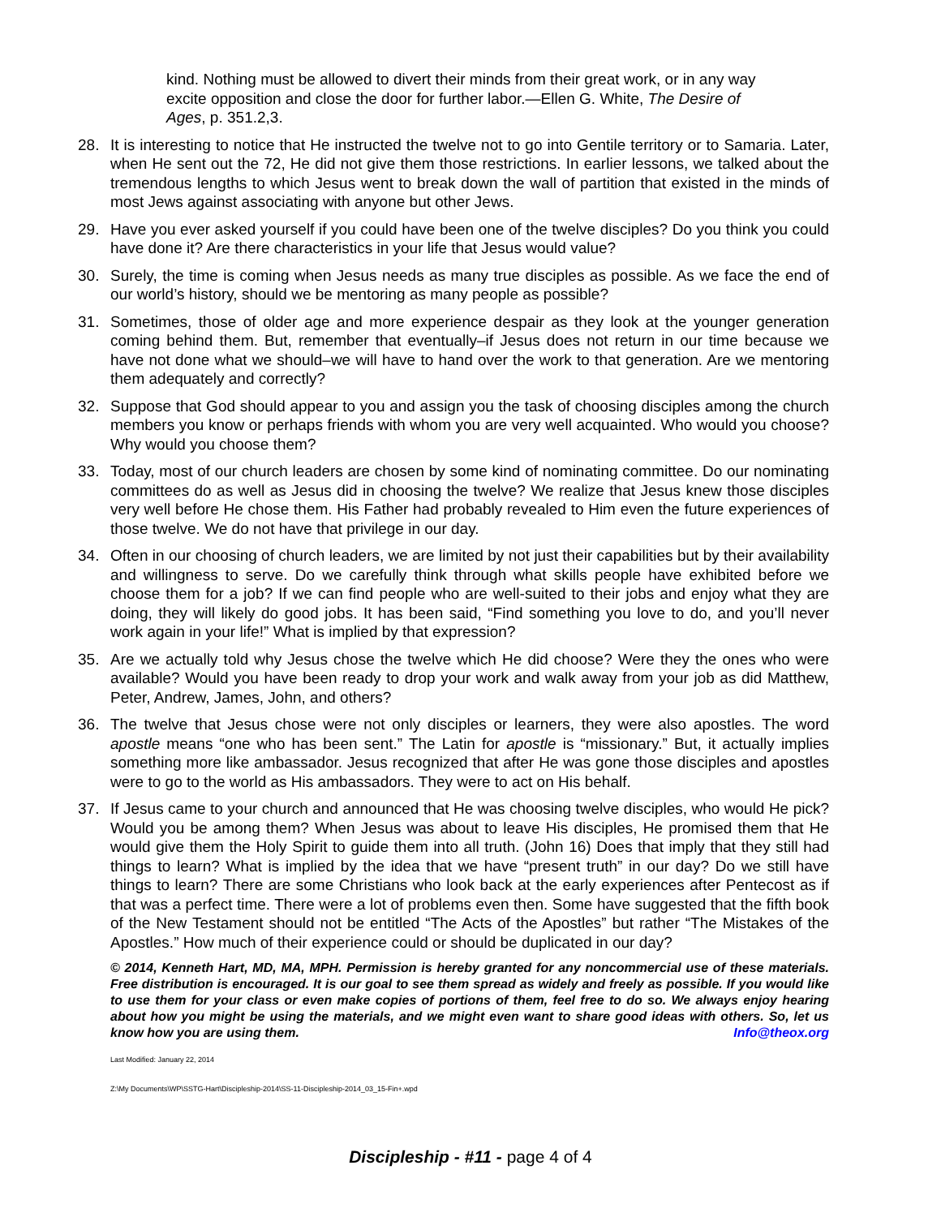kind. Nothing must be allowed to divert their minds from their great work, or in any way excite opposition and close the door for further labor.—Ellen G. White, The Desire of Ages, p. 351.2,3.
28. It is interesting to notice that He instructed the twelve not to go into Gentile territory or to Samaria. Later, when He sent out the 72, He did not give them those restrictions. In earlier lessons, we talked about the tremendous lengths to which Jesus went to break down the wall of partition that existed in the minds of most Jews against associating with anyone but other Jews.
29. Have you ever asked yourself if you could have been one of the twelve disciples? Do you think you could have done it? Are there characteristics in your life that Jesus would value?
30. Surely, the time is coming when Jesus needs as many true disciples as possible. As we face the end of our world’s history, should we be mentoring as many people as possible?
31. Sometimes, those of older age and more experience despair as they look at the younger generation coming behind them. But, remember that eventually–if Jesus does not return in our time because we have not done what we should–we will have to hand over the work to that generation. Are we mentoring them adequately and correctly?
32. Suppose that God should appear to you and assign you the task of choosing disciples among the church members you know or perhaps friends with whom you are very well acquainted. Who would you choose? Why would you choose them?
33. Today, most of our church leaders are chosen by some kind of nominating committee. Do our nominating committees do as well as Jesus did in choosing the twelve? We realize that Jesus knew those disciples very well before He chose them. His Father had probably revealed to Him even the future experiences of those twelve. We do not have that privilege in our day.
34. Often in our choosing of church leaders, we are limited by not just their capabilities but by their availability and willingness to serve. Do we carefully think through what skills people have exhibited before we choose them for a job? If we can find people who are well-suited to their jobs and enjoy what they are doing, they will likely do good jobs. It has been said, “Find something you love to do, and you’ll never work again in your life!” What is implied by that expression?
35. Are we actually told why Jesus chose the twelve which He did choose? Were they the ones who were available? Would you have been ready to drop your work and walk away from your job as did Matthew, Peter, Andrew, James, John, and others?
36. The twelve that Jesus chose were not only disciples or learners, they were also apostles. The word apostle means “one who has been sent.” The Latin for apostle is “missionary.” But, it actually implies something more like ambassador. Jesus recognized that after He was gone those disciples and apostles were to go to the world as His ambassadors. They were to act on His behalf.
37. If Jesus came to your church and announced that He was choosing twelve disciples, who would He pick? Would you be among them? When Jesus was about to leave His disciples, He promised them that He would give them the Holy Spirit to guide them into all truth. (John 16) Does that imply that they still had things to learn? What is implied by the idea that we have “present truth” in our day? Do we still have things to learn? There are some Christians who look back at the early experiences after Pentecost as if that was a perfect time. There were a lot of problems even then. Some have suggested that the fifth book of the New Testament should not be entitled “The Acts of the Apostles” but rather “The Mistakes of the Apostles.” How much of their experience could or should be duplicated in our day?
© 2014, Kenneth Hart, MD, MA, MPH. Permission is hereby granted for any noncommercial use of these materials. Free distribution is encouraged. It is our goal to see them spread as widely and freely as possible. If you would like to use them for your class or even make copies of portions of them, feel free to do so. We always enjoy hearing about how you might be using the materials, and we might even want to share good ideas with others. So, let us know how you are using them. Info@theox.org
Last Modified: January 22, 2014
Z:\My Documents\WP\SSTG-Hart\Discipleship-2014\SS-11-Discipleship-2014_03_15-Fin+.wpd
Discipleship - #11 - page 4 of 4